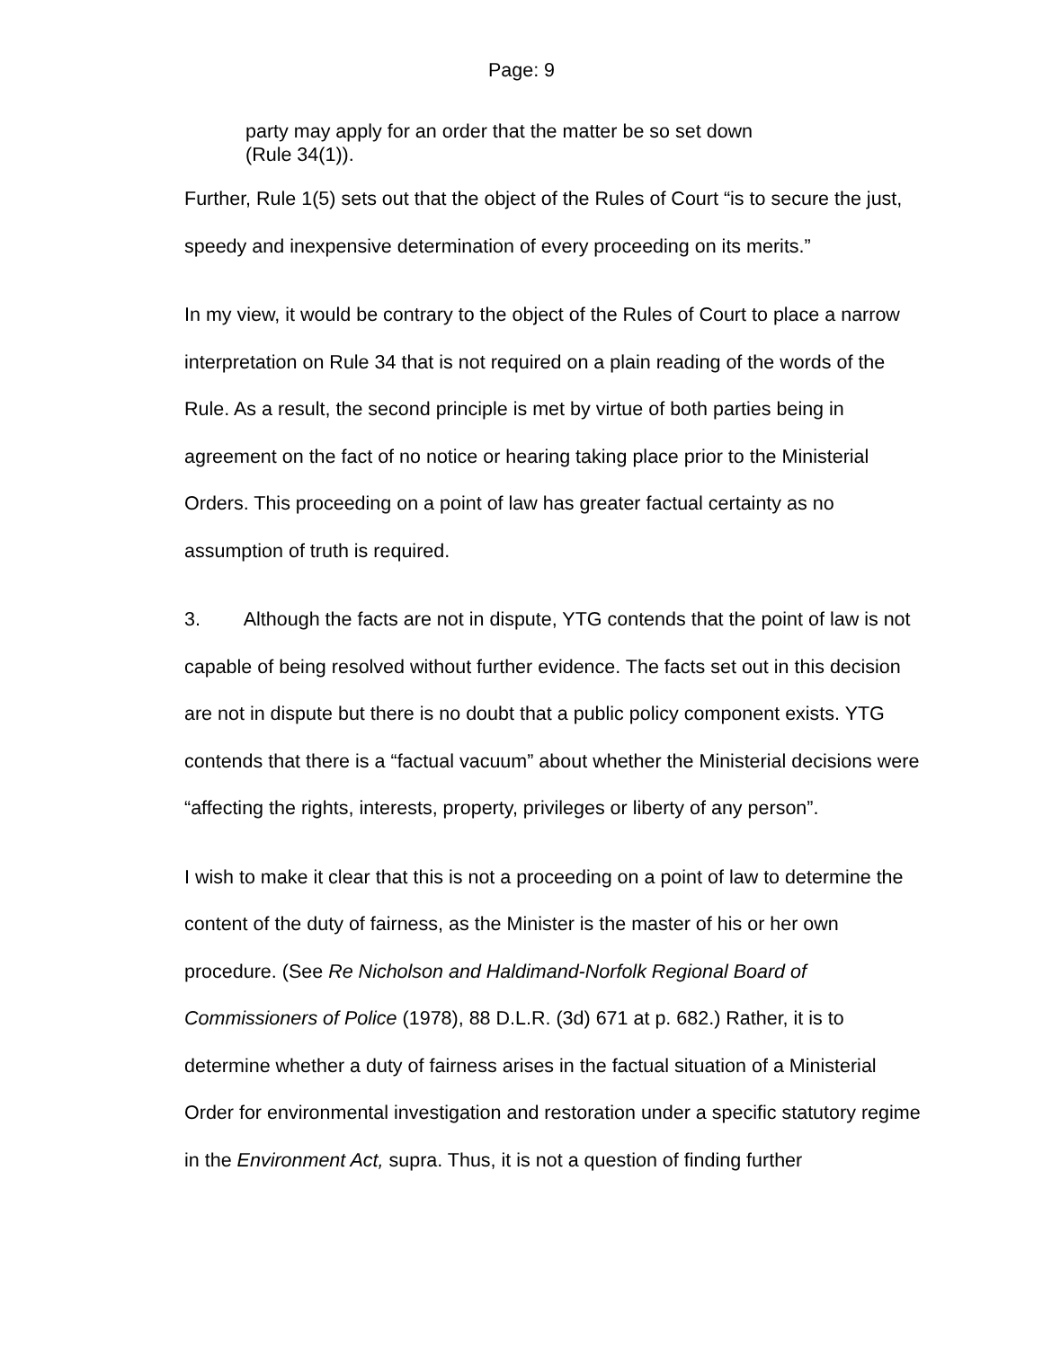Page: 9
party may apply for an order that the matter be so set down
(Rule 34(1)).
Further, Rule 1(5) sets out that the object of the Rules of Court “is to secure the just, speedy and inexpensive determination of every proceeding on its merits.”
In my view, it would be contrary to the object of the Rules of Court to place a narrow interpretation on Rule 34 that is not required on a plain reading of the words of the Rule. As a result, the second principle is met by virtue of both parties being in agreement on the fact of no notice or hearing taking place prior to the Ministerial Orders. This proceeding on a point of law has greater factual certainty as no assumption of truth is required.
3. Although the facts are not in dispute, YTG contends that the point of law is not capable of being resolved without further evidence. The facts set out in this decision are not in dispute but there is no doubt that a public policy component exists. YTG contends that there is a “factual vacuum” about whether the Ministerial decisions were “affecting the rights, interests, property, privileges or liberty of any person”.
I wish to make it clear that this is not a proceeding on a point of law to determine the content of the duty of fairness, as the Minister is the master of his or her own procedure. (See Re Nicholson and Haldimand-Norfolk Regional Board of Commissioners of Police (1978), 88 D.L.R. (3d) 671 at p. 682.) Rather, it is to determine whether a duty of fairness arises in the factual situation of a Ministerial Order for environmental investigation and restoration under a specific statutory regime in the Environment Act, supra. Thus, it is not a question of finding further